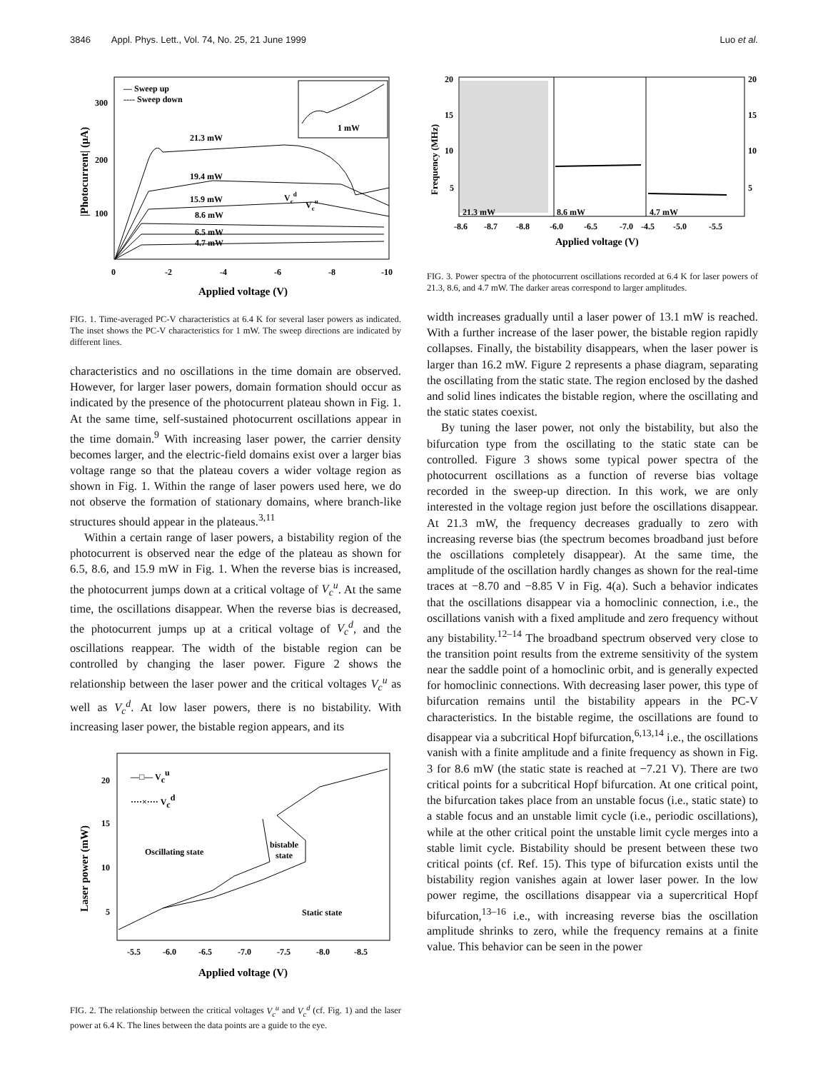3846 Appl. Phys. Lett., Vol. 74, No. 25, 21 June 1999 Luo et al.
— Sweep up
---- Sweep down
21.3 mW
19.4 mW
15.9 mW
8.6 mW
6.5 mW
4.7 mW
Vcd
Vcu
300
200
100
0
-2
-4
-6
-8
-10
Applied voltage (V)
|Photocurrent| (μA)
1 mW
FIG. 1. Time-averaged PC-V characteristics at 6.4 K for several laser powers as indicated. The inset shows the PC-V characteristics for 1 mW. The sweep directions are indicated by different lines.
characteristics and no oscillations in the time domain are observed. However, for larger laser powers, domain formation should occur as indicated by the presence of the photocurrent plateau shown in Fig. 1. At the same time, self-sustained photocurrent oscillations appear in the time domain.<sup>9</sup> With increasing laser power, the carrier density becomes larger, and the electric-field domains exist over a larger bias voltage range so that the plateau covers a wider voltage region as shown in Fig. 1. Within the range of laser powers used here, we do not observe the formation of stationary domains, where branch-like structures should appear in the plateaus.<sup>3,11</sup>
Within a certain range of laser powers, a bistability region of the photocurrent is observed near the edge of the plateau as shown for 6.5, 8.6, and 15.9 mW in Fig. 1. When the reverse bias is increased, the photocurrent jumps down at a critical voltage of V<sub>c</sub><sup>u</sup>. At the same time, the oscillations disappear. When the reverse bias is decreased, the photocurrent jumps up at a critical voltage of V<sub>c</sub><sup>d</sup>, and the oscillations reappear. The width of the bistable region can be controlled by changing the laser power. Figure 2 shows the relationship between the laser power and the critical voltages V<sub>c</sub><sup>u</sup> as well as V<sub>c</sub><sup>d</sup>. At low laser powers, there is no bistability. With increasing laser power, the bistable region appears, and its
—□— Vcu
····×···· Vcd
Oscillating state
bistable
state
Static state
20
15
10
5
-5.5
-6.0
-6.5
-7.0
-7.5
-8.0
-8.5
Applied voltage (V)
Laser power (mW)
FIG. 2. The relationship between the critical voltages V<sub>c</sub><sup>u</sup> and V<sub>c</sub><sup>d</sup> (cf. Fig. 1) and the laser power at 6.4 K. The lines between the data points are a guide to the eye.
20
15
10
5
20
15
10
5
21.3 mW
8.6 mW
4.7 mW
-8.6
-8.7
-8.8
-6.0
-6.5
-7.0
-4.5
-5.0
-5.5
Applied voltage (V)
Frequency (MHz)
FIG. 3. Power spectra of the photocurrent oscillations recorded at 6.4 K for laser powers of 21.3, 8.6, and 4.7 mW. The darker areas correspond to larger amplitudes.
width increases gradually until a laser power of 13.1 mW is reached. With a further increase of the laser power, the bistable region rapidly collapses. Finally, the bistability disappears, when the laser power is larger than 16.2 mW. Figure 2 represents a phase diagram, separating the oscillating from the static state. The region enclosed by the dashed and solid lines indicates the bistable region, where the oscillating and the static states coexist.
By tuning the laser power, not only the bistability, but also the bifurcation type from the oscillating to the static state can be controlled. Figure 3 shows some typical power spectra of the photocurrent oscillations as a function of reverse bias voltage recorded in the sweep-up direction. In this work, we are only interested in the voltage region just before the oscillations disappear. At 21.3 mW, the frequency decreases gradually to zero with increasing reverse bias (the spectrum becomes broadband just before the oscillations completely disappear). At the same time, the amplitude of the oscillation hardly changes as shown for the real-time traces at −8.70 and −8.85 V in Fig. 4(a). Such a behavior indicates that the oscillations disappear via a homoclinic connection, i.e., the oscillations vanish with a fixed amplitude and zero frequency without any bistability.<sup>12–14</sup> The broadband spectrum observed very close to the transition point results from the extreme sensitivity of the system near the saddle point of a homoclinic orbit, and is generally expected for homoclinic connections. With decreasing laser power, this type of bifurcation remains until the bistability appears in the PC-V characteristics. In the bistable regime, the oscillations are found to disappear via a subcritical Hopf bifurcation,<sup>6,13,14</sup> i.e., the oscillations vanish with a finite amplitude and a finite frequency as shown in Fig. 3 for 8.6 mW (the static state is reached at −7.21 V). There are two critical points for a subcritical Hopf bifurcation. At one critical point, the bifurcation takes place from an unstable focus (i.e., static state) to a stable focus and an unstable limit cycle (i.e., periodic oscillations), while at the other critical point the unstable limit cycle merges into a stable limit cycle. Bistability should be present between these two critical points (cf. Ref. 15). This type of bifurcation exists until the bistability region vanishes again at lower laser power. In the low power regime, the oscillations disappear via a supercritical Hopf bifurcation,<sup>13–16</sup> i.e., with increasing reverse bias the oscillation amplitude shrinks to zero, while the frequency remains at a finite value. This behavior can be seen in the power